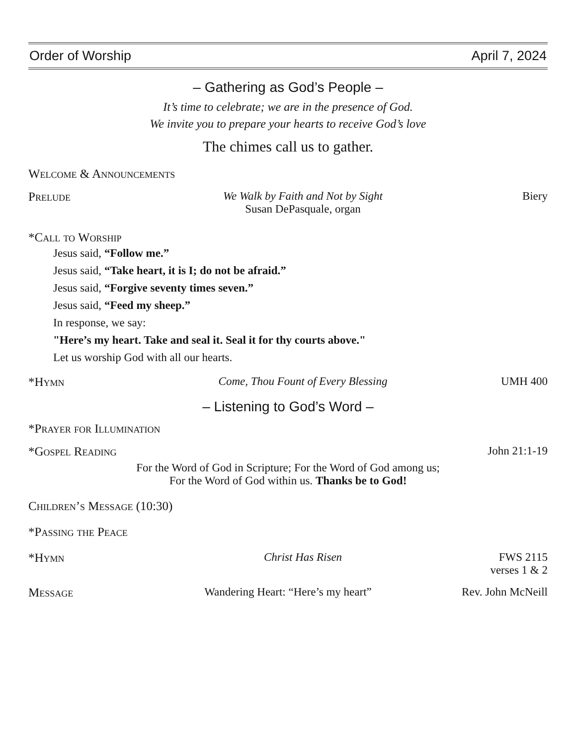Order of Worship April 7, 2024
– Gathering as God’s People –
It’s time to celebrate; we are in the presence of God.
We invite you to prepare your hearts to receive God’s love
The chimes call us to gather.
Welcome & Announcements
Prelude We Walk by Faith and Not by Sight
Susan DePasquale, organ Biery
*Call to Worship
Jesus said, “Follow me.”
Jesus said, “Take heart, it is I; do not be afraid.”
Jesus said, “Forgive seventy times seven.”
Jesus said, “Feed my sheep.”
In response, we say:
"Here’s my heart. Take and seal it. Seal it for thy courts above."
Let us worship God with all our hearts.
*Hymn Come, Thou Fount of Every Blessing UMH 400
– Listening to God’s Word –
*Prayer for Illumination
*Gospel Reading John 21:1-19
For the Word of God in Scripture; For the Word of God among us;
For the Word of God within us. Thanks be to God!
Children’s Message (10:30)
*Passing the Peace
*Hymn Christ Has Risen FWS 2115
verses 1 & 2
Message Wandering Heart: “Here’s my heart” Rev. John McNeill